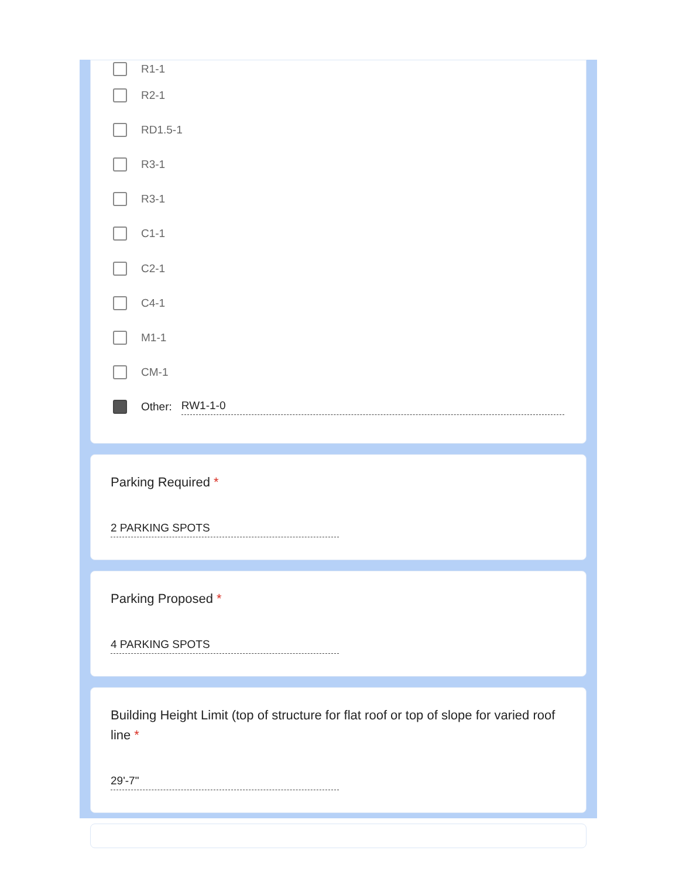R1-1
R2-1
RD1.5-1
R3-1
R3-1
C1-1
C2-1
C4-1
M1-1
CM-1
Other: RW1-1-0
Parking Required *
2 PARKING SPOTS
Parking Proposed *
4 PARKING SPOTS
Building Height Limit (top of structure for flat roof or top of slope for varied roof line *
29'-7"